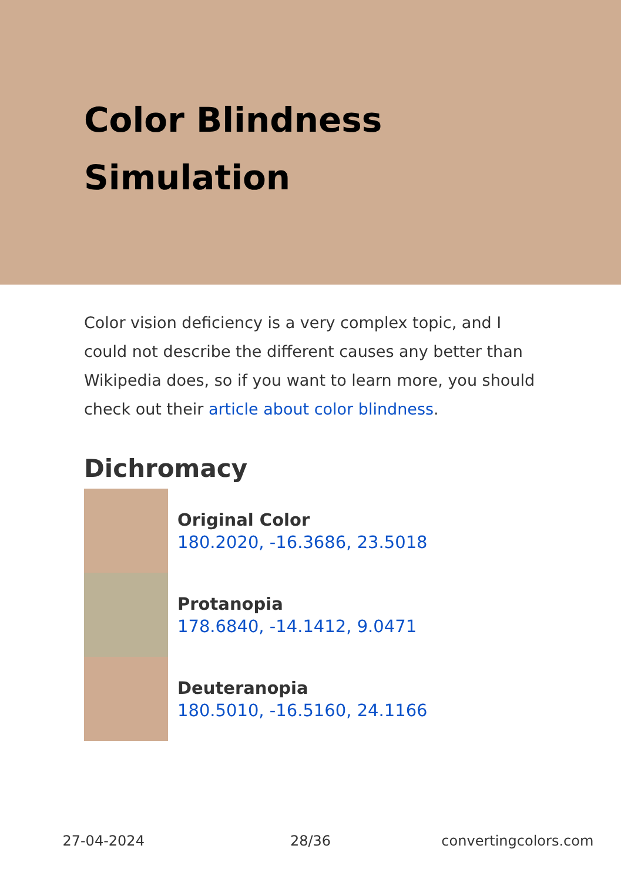Color Blindness Simulation
Color vision deficiency is a very complex topic, and I could not describe the different causes any better than Wikipedia does, so if you want to learn more, you should check out their article about color blindness.
Dichromacy
Original Color
180.2020, -16.3686, 23.5018
Protanopia
178.6840, -14.1412, 9.0471
Deuteranopia
180.5010, -16.5160, 24.1166
27-04-2024 28/36 convertingcolors.com